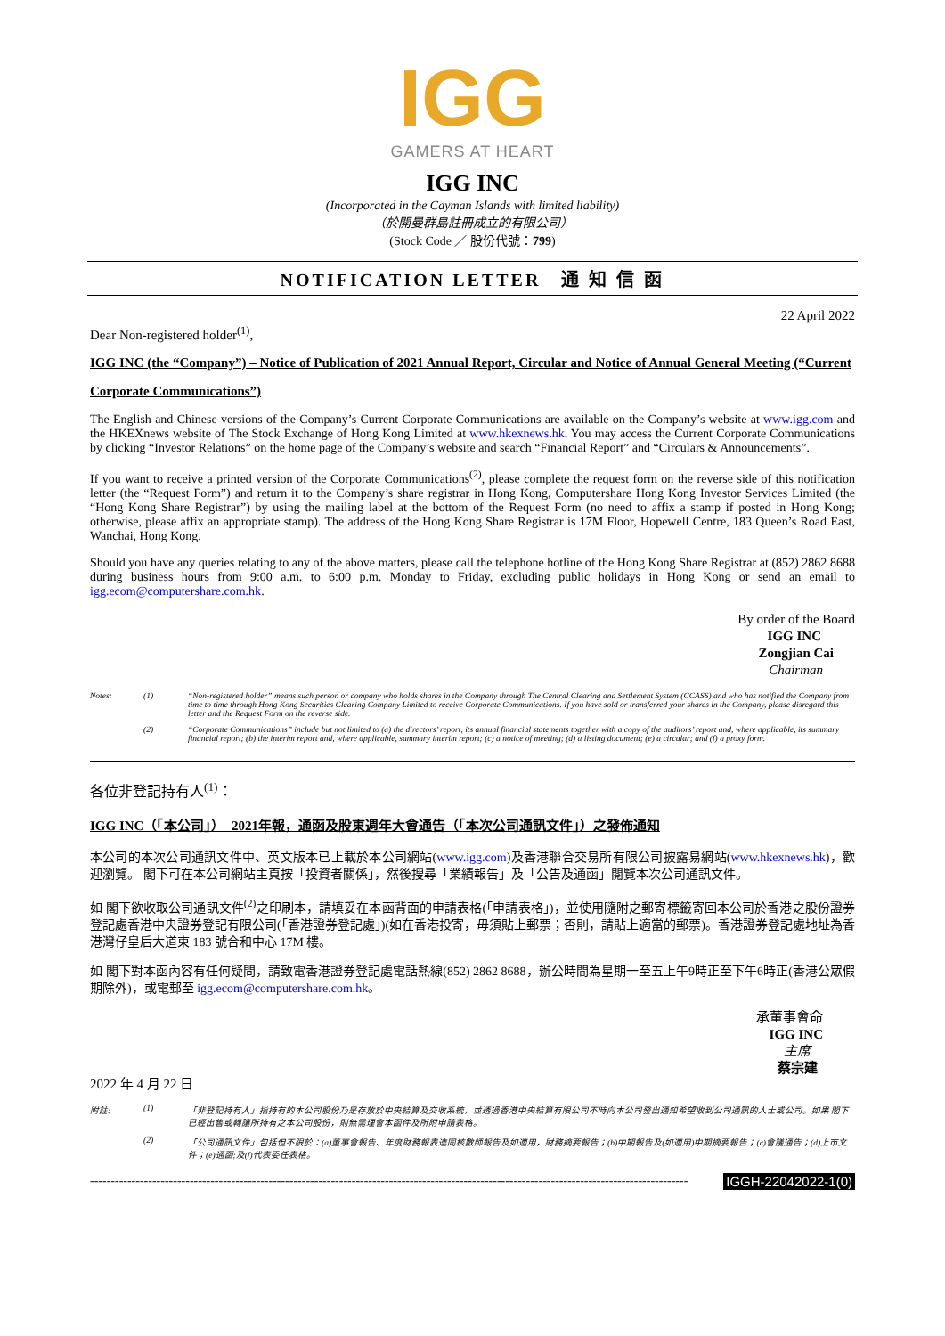IGG
GAMERS AT HEART
IGG INC
(Incorporated in the Cayman Islands with limited liability)
（於開曼群島註冊成立的有限公司）
(Stock Code ／ 股份代號：799)
NOTIFICATION LETTER　通 知 信 函
Dear Non-registered holder<sup>(1)</sup>, 22 April 2022
IGG INC (the “Company”) – Notice of Publication of 2021 Annual Report, Circular and Notice of Annual General Meeting (“Current Corporate Communications”)
The English and Chinese versions of the Company’s Current Corporate Communications are available on the Company’s website at www.igg.com and the HKEXnews website of The Stock Exchange of Hong Kong Limited at www.hkexnews.hk. You may access the Current Corporate Communications by clicking “Investor Relations” on the home page of the Company’s website and search “Financial Report” and “Circulars & Announcements”.
If you want to receive a printed version of the Corporate Communications<sup>(2)</sup>, please complete the request form on the reverse side of this notification letter (the “Request Form”) and return it to the Company’s share registrar in Hong Kong, Computershare Hong Kong Investor Services Limited (the “Hong Kong Share Registrar”) by using the mailing label at the bottom of the Request Form (no need to affix a stamp if posted in Hong Kong; otherwise, please affix an appropriate stamp). The address of the Hong Kong Share Registrar is 17M Floor, Hopewell Centre, 183 Queen’s Road East, Wanchai, Hong Kong.
Should you have any queries relating to any of the above matters, please call the telephone hotline of the Hong Kong Share Registrar at (852) 2862 8688 during business hours from 9:00 a.m. to 6:00 p.m. Monday to Friday, excluding public holidays in Hong Kong or send an email to igg.ecom@computershare.com.hk.
By order of the Board
IGG INC
Zongjian Cai
Chairman
Notes: (1) “Non-registered holder” means such person or company who holds shares in the Company through The Central Clearing and Settlement System (CCASS) and who has notified the Company from time to time through Hong Kong Securities Clearing Company Limited to receive Corporate Communications. If you have sold or transferred your shares in the Company, please disregard this letter and the Request Form on the reverse side. (2) “Corporate Communications” include but not limited to (a) the directors’ report, its annual financial statements together with a copy of the auditors’ report and, where applicable, its summary financial report; (b) the interim report and, where applicable, summary interim report; (c) a notice of meeting; (d) a listing document; (e) a circular; and (f) a proxy form.
各位非登記持有人<sup>(1)</sup>：
IGG INC（「本公司」）–2021年報，通函及股東週年大會通告（「本次公司通訊文件」）之發佈通知
本公司的本次公司通訊文件中、英文版本已上載於本公司網站(www.igg.com)及香港聯合交易所有限公司披露易網站(www.hkexnews.hk)，歡迎瀏覽。 閣下可在本公司網站主頁按「投資者關係」，然後搜尋「業績報告」及「公告及通函」閱覽本次公司通訊文件。
如 閣下欲收取公司通訊文件<sup>(2)</sup>之印刷本，請填妥在本函背面的申請表格(「申請表格」)，並使用隨附之郵寄標籤寄回本公司於香港之股份證券登記處香港中央證券登記有限公司(「香港證券登記處」)(如在香港投寄，毋須貼上郵票；否則，請貼上適當的郵票)。香港證券登記處地址為香港灣仔皇后大道東 183 號合和中心 17M 樓。
如 閣下對本函內容有任何疑問，請致電香港證券登記處電話熱線(852) 2862 8688，辦公時間為星期一至五上午9時正至下午6時正(香港公眾假期除外)，或電郵至 igg.ecom@computershare.com.hk。
承董事會命
IGG INC
主席
蔡宗建
2022 年 4 月 22 日
附註: (1) 「非登記持有人」指持有的本公司股份乃是存放於中央結算及交收系統，並透過香港中央結算有限公司不時向本公司發出通知希望收到公司通訊的人士或公司。如果 閣下已經出售或轉讓所持有之本公司股份，則無需理會本函件及所附申請表格。 (2) 「公司通訊文件」包括但不限於：(a)董事會報告、年度財務報表連同核數師報告及如適用，財務摘要報告；(b)中期報告及(如適用)中期摘要報告；(c)會議通告；(d)上市文件；(e)通函;及(f)代表委任表格。
------------------------------------------------------------------------------------------------------------------------------------------------ IGGH-22042022-1(0)